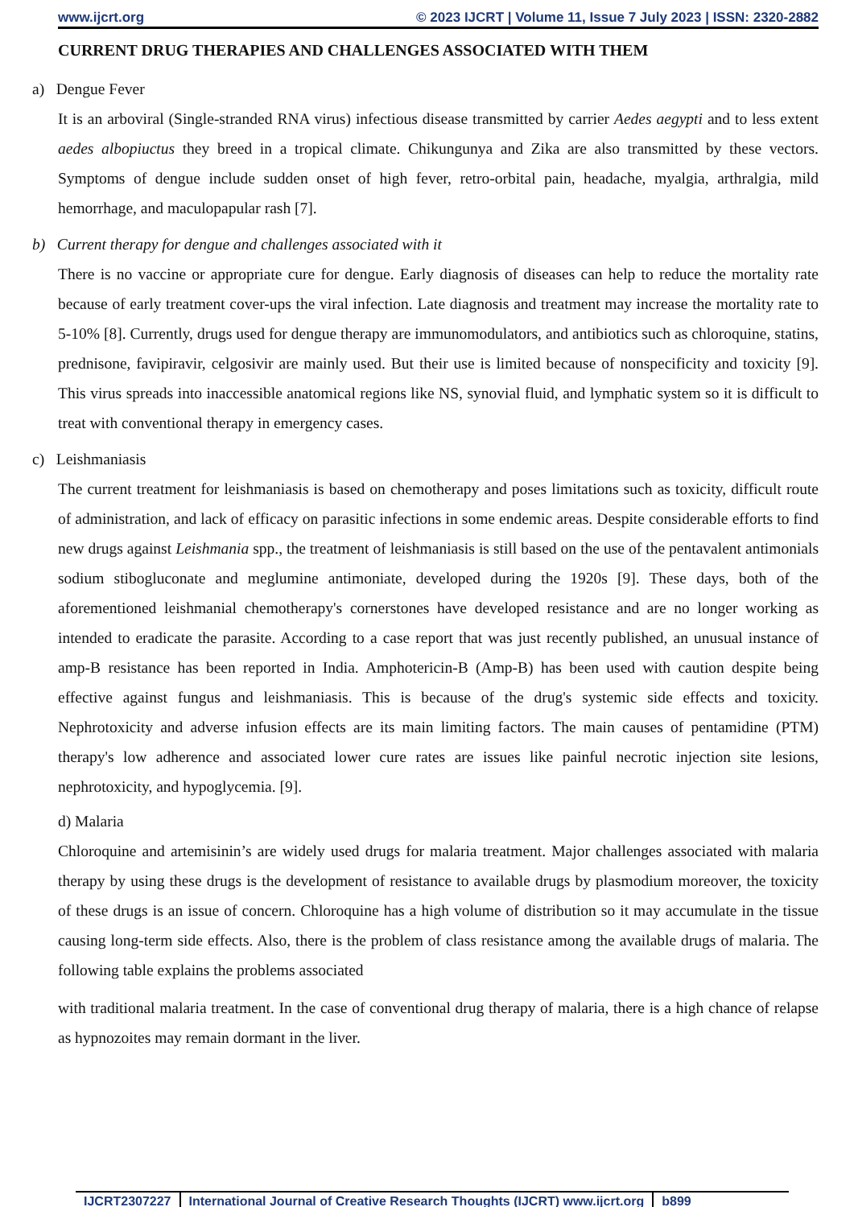www.ijcrt.org © 2023 IJCRT | Volume 11, Issue 7 July 2023 | ISSN: 2320-2882
CURRENT DRUG THERAPIES AND CHALLENGES ASSOCIATED WITH THEM
a) Dengue Fever
It is an arboviral (Single-stranded RNA virus) infectious disease transmitted by carrier Aedes aegypti and to less extent aedes albopiuctus they breed in a tropical climate. Chikungunya and Zika are also transmitted by these vectors. Symptoms of dengue include sudden onset of high fever, retro-orbital pain, headache, myalgia, arthralgia, mild hemorrhage, and maculopapular rash [7].
b) Current therapy for dengue and challenges associated with it
There is no vaccine or appropriate cure for dengue. Early diagnosis of diseases can help to reduce the mortality rate because of early treatment cover-ups the viral infection. Late diagnosis and treatment may increase the mortality rate to 5-10% [8]. Currently, drugs used for dengue therapy are immunomodulators, and antibiotics such as chloroquine, statins, prednisone, favipiravir, celgosivir are mainly used. But their use is limited because of nonspecificity and toxicity [9]. This virus spreads into inaccessible anatomical regions like NS, synovial fluid, and lymphatic system so it is difficult to treat with conventional therapy in emergency cases.
c) Leishmaniasis
The current treatment for leishmaniasis is based on chemotherapy and poses limitations such as toxicity, difficult route of administration, and lack of efficacy on parasitic infections in some endemic areas. Despite considerable efforts to find new drugs against Leishmania spp., the treatment of leishmaniasis is still based on the use of the pentavalent antimonials sodium stibogluconate and meglumine antimoniate, developed during the 1920s [9]. These days, both of the aforementioned leishmanial chemotherapy's cornerstones have developed resistance and are no longer working as intended to eradicate the parasite. According to a case report that was just recently published, an unusual instance of amp-B resistance has been reported in India. Amphotericin-B (Amp-B) has been used with caution despite being effective against fungus and leishmaniasis. This is because of the drug's systemic side effects and toxicity. Nephrotoxicity and adverse infusion effects are its main limiting factors. The main causes of pentamidine (PTM) therapy's low adherence and associated lower cure rates are issues like painful necrotic injection site lesions, nephrotoxicity, and hypoglycemia. [9].
d) Malaria
Chloroquine and artemisinin’s are widely used drugs for malaria treatment. Major challenges associated with malaria therapy by using these drugs is the development of resistance to available drugs by plasmodium moreover, the toxicity of these drugs is an issue of concern. Chloroquine has a high volume of distribution so it may accumulate in the tissue causing long-term side effects. Also, there is the problem of class resistance among the available drugs of malaria. The following table explains the problems associated
with traditional malaria treatment. In the case of conventional drug therapy of malaria, there is a high chance of relapse as hypnozoites may remain dormant in the liver.
IJCRT2307227 International Journal of Creative Research Thoughts (IJCRT) www.ijcrt.org b899